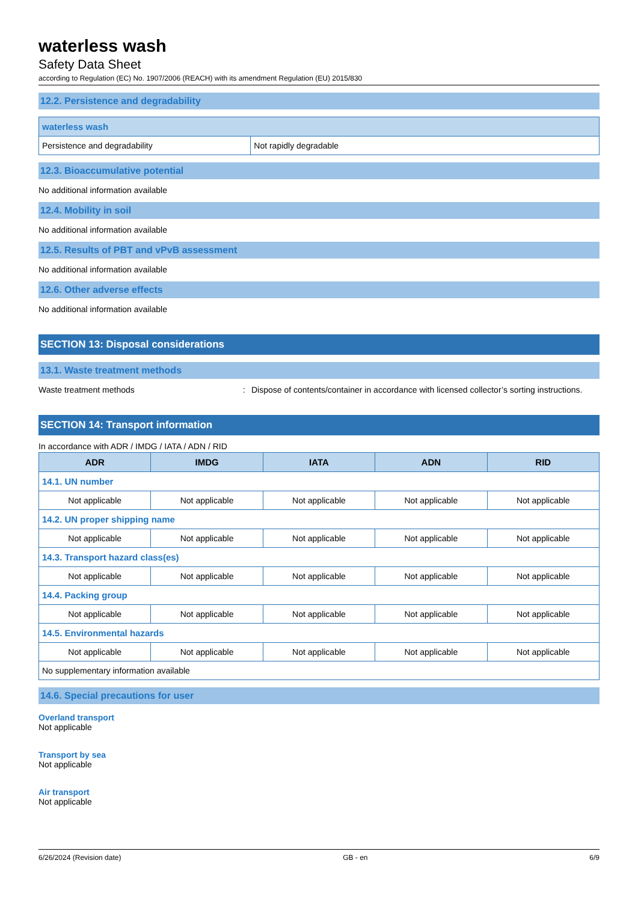waterless wash
Safety Data Sheet
according to Regulation (EC) No. 1907/2006 (REACH) with its amendment Regulation (EU) 2015/830
12.2. Persistence and degradability
| waterless wash | |
| Persistence and degradability | Not rapidly degradable |
12.3. Bioaccumulative potential
No additional information available
12.4. Mobility in soil
No additional information available
12.5. Results of PBT and vPvB assessment
No additional information available
12.6. Other adverse effects
No additional information available
SECTION 13: Disposal considerations
13.1. Waste treatment methods
Waste treatment methods: Dispose of contents/container in accordance with licensed collector’s sorting instructions.
SECTION 14: Transport information
In accordance with ADR / IMDG / IATA / ADN / RID
| ADR | IMDG | IATA | ADN | RID |
| --- | --- | --- | --- | --- |
| 14.1. UN number | | | | |
| Not applicable | Not applicable | Not applicable | Not applicable | Not applicable |
| 14.2. UN proper shipping name | | | | |
| Not applicable | Not applicable | Not applicable | Not applicable | Not applicable |
| 14.3. Transport hazard class(es) | | | | |
| Not applicable | Not applicable | Not applicable | Not applicable | Not applicable |
| 14.4. Packing group | | | | |
| Not applicable | Not applicable | Not applicable | Not applicable | Not applicable |
| 14.5. Environmental hazards | | | | |
| Not applicable | Not applicable | Not applicable | Not applicable | Not applicable |
| No supplementary information available | | | | |
14.6. Special precautions for user
Overland transport
Not applicable
Transport by sea
Not applicable
Air transport
Not applicable
6/26/2024 (Revision date) GB - en 6/9